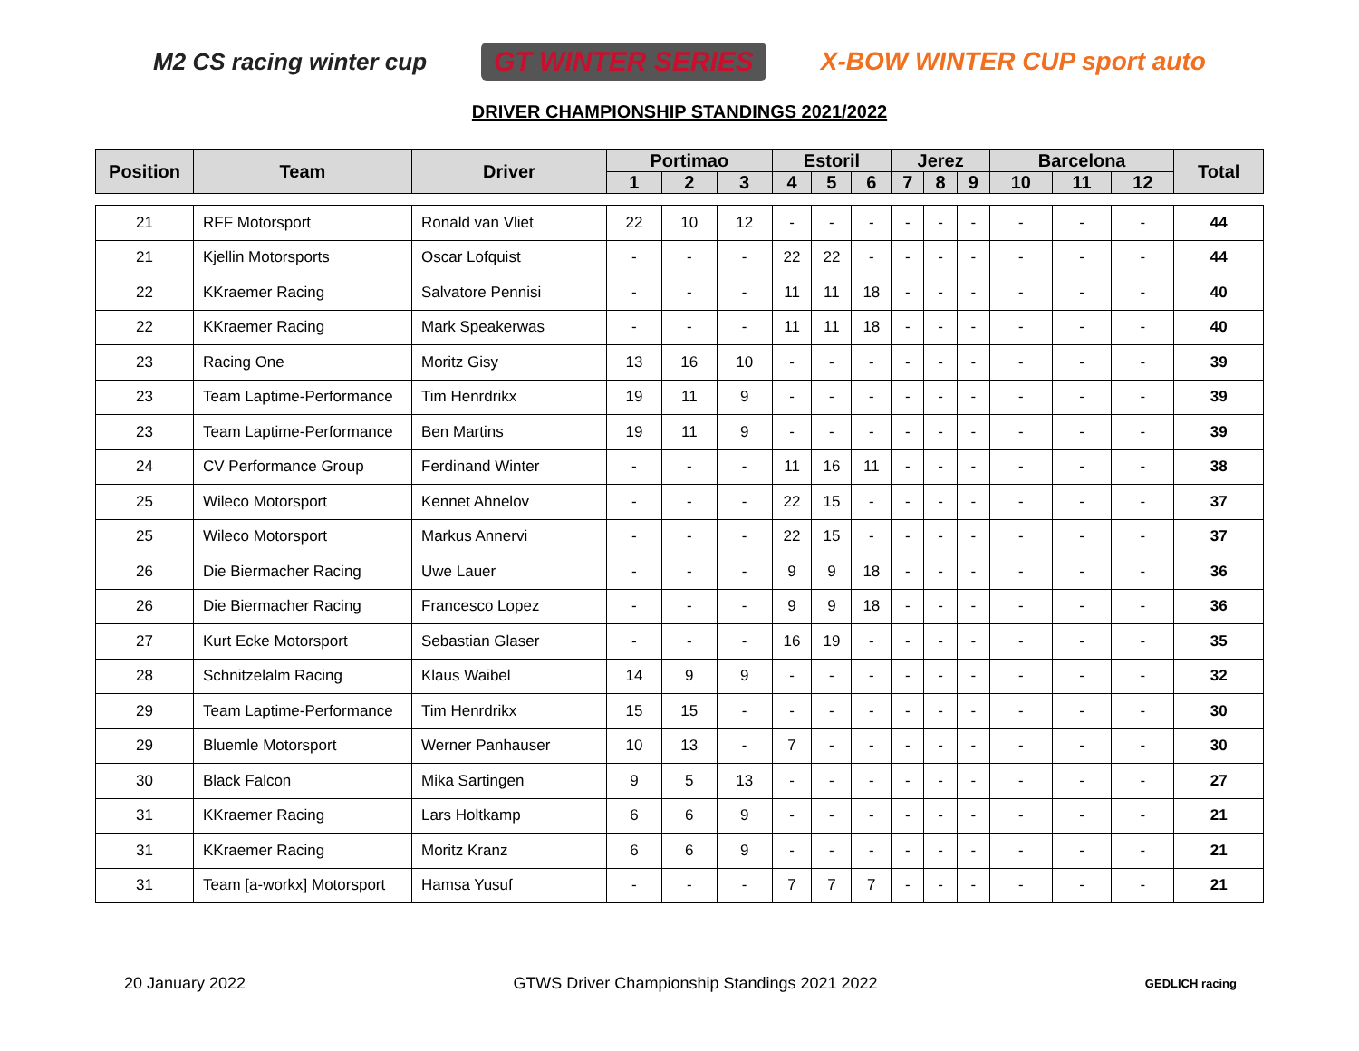M2 CS racing winter cup GT WINTER SERIES X-BOW WINTER CUP sport auto
DRIVER CHAMPIONSHIP STANDINGS 2021/2022
| Position | Team | Driver | Portimao | | | Estoril | | | Jerez | | | Barcelona | | | Total |
| --- | --- | --- | --- | --- | --- | --- | --- | --- | --- | --- | --- | --- | --- | --- | --- |
| | | | 1 | 2 | 3 | 4 | 5 | 6 | 7 | 8 | 9 | 10 | 11 | 12 | |
| 21 | RFF Motorsport | Ronald van Vliet | 22 | 10 | 12 | - | - | - | - | - | - | - | - | - | 44 |
| 21 | Kjellin Motorsports | Oscar Lofquist | - | - | - | 22 | 22 | - | - | - | - | - | - | - | 44 |
| 22 | KKraemer Racing | Salvatore Pennisi | - | - | - | 11 | 11 | 18 | - | - | - | - | - | - | 40 |
| 22 | KKraemer Racing | Mark Speakerwas | - | - | - | 11 | 11 | 18 | - | - | - | - | - | - | 40 |
| 23 | Racing One | Moritz Gisy | 13 | 16 | 10 | - | - | - | - | - | - | - | - | - | 39 |
| 23 | Team Laptime-Performance | Tim Henrdrikx | 19 | 11 | 9 | - | - | - | - | - | - | - | - | - | 39 |
| 23 | Team Laptime-Performance | Ben Martins | 19 | 11 | 9 | - | - | - | - | - | - | - | - | - | 39 |
| 24 | CV Performance Group | Ferdinand Winter | - | - | - | 11 | 16 | 11 | - | - | - | - | - | - | 38 |
| 25 | Wileco Motorsport | Kennet Ahnelov | - | - | - | 22 | 15 | - | - | - | - | - | - | - | 37 |
| 25 | Wileco Motorsport | Markus Annervi | - | - | - | 22 | 15 | - | - | - | - | - | - | - | 37 |
| 26 | Die Biermacher Racing | Uwe Lauer | - | - | - | 9 | 9 | 18 | - | - | - | - | - | - | 36 |
| 26 | Die Biermacher Racing | Francesco Lopez | - | - | - | 9 | 9 | 18 | - | - | - | - | - | - | 36 |
| 27 | Kurt Ecke Motorsport | Sebastian Glaser | - | - | - | 16 | 19 | - | - | - | - | - | - | - | 35 |
| 28 | Schnitzelalm Racing | Klaus Waibel | 14 | 9 | 9 | - | - | - | - | - | - | - | - | - | 32 |
| 29 | Team Laptime-Performance | Tim Henrdrikx | 15 | 15 | - | - | - | - | - | - | - | - | - | - | 30 |
| 29 | Bluemle Motorsport | Werner Panhauser | 10 | 13 | - | 7 | - | - | - | - | - | - | - | - | 30 |
| 30 | Black Falcon | Mika Sartingen | 9 | 5 | 13 | - | - | - | - | - | - | - | - | - | 27 |
| 31 | KKraemer Racing | Lars Holtkamp | 6 | 6 | 9 | - | - | - | - | - | - | - | - | - | 21 |
| 31 | KKraemer Racing | Moritz Kranz | 6 | 6 | 9 | - | - | - | - | - | - | - | - | - | 21 |
| 31 | Team [a-workx] Motorsport | Hamsa Yusuf | - | - | - | 7 | 7 | 7 | - | - | - | - | - | - | 21 |
20 January 2022 GTWS Driver Championship Standings 2021 2022 GEDLICH racing